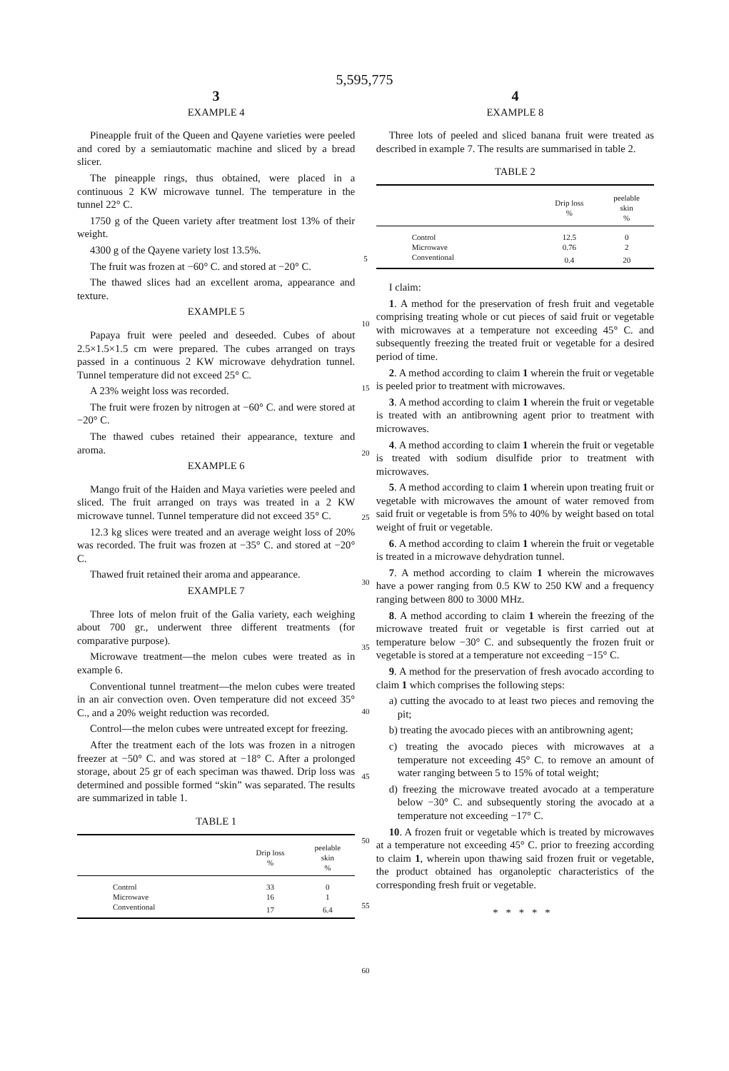5,595,775
3
EXAMPLE 4
Pineapple fruit of the Queen and Qayene varieties were peeled and cored by a semiautomatic machine and sliced by a bread slicer.
The pineapple rings, thus obtained, were placed in a continuous 2 KW microwave tunnel. The temperature in the tunnel 22° C.
1750 g of the Queen variety after treatment lost 13% of their weight.
4300 g of the Qayene variety lost 13.5%.
The fruit was frozen at −60° C. and stored at −20° C.
The thawed slices had an excellent aroma, appearance and texture.
EXAMPLE 5
Papaya fruit were peeled and deseeded. Cubes of about 2.5×1.5×1.5 cm were prepared. The cubes arranged on trays passed in a continuous 2 KW microwave dehydration tunnel. Tunnel temperature did not exceed 25° C.
A 23% weight loss was recorded.
The fruit were frozen by nitrogen at −60° C. and were stored at −20° C.
The thawed cubes retained their appearance, texture and aroma.
EXAMPLE 6
Mango fruit of the Haiden and Maya varieties were peeled and sliced. The fruit arranged on trays was treated in a 2 KW microwave tunnel. Tunnel temperature did not exceed 35° C.
12.3 kg slices were treated and an average weight loss of 20% was recorded. The fruit was frozen at −35° C. and stored at −20° C.
Thawed fruit retained their aroma and appearance.
EXAMPLE 7
Three lots of melon fruit of the Galia variety, each weighing about 700 gr., underwent three different treatments (for comparative purpose).
Microwave treatment—the melon cubes were treated as in example 6.
Conventional tunnel treatment—the melon cubes were treated in an air convection oven. Oven temperature did not exceed 35° C., and a 20% weight reduction was recorded.
Control—the melon cubes were untreated except for freezing.
After the treatment each of the lots was frozen in a nitrogen freezer at −50° C. and was stored at −18° C. After a prolonged storage, about 25 gr of each speciman was thawed. Drip loss was determined and possible formed “skin” was separated. The results are summarized in table 1.
TABLE 1
| | Drip loss % | peelable skin % |
| --- | --- | --- |
| Control | 33 | 0 |
| Microwave | 16 | 1 |
| Conventional | 17 | 6.4 |
5
10
15
20
25
30
35
40
45
50
55
60
4
EXAMPLE 8
Three lots of peeled and sliced banana fruit were treated as described in example 7. The results are summarised in table 2.
TABLE 2
| | Drip loss % | peelable skin % |
| --- | --- | --- |
| Control | 12.5 | 0 |
| Microwave | 0.76 | 2 |
| Conventional | 0.4 | 20 |
I claim:
1. A method for the preservation of fresh fruit and vegetable comprising treating whole or cut pieces of said fruit or vegetable with microwaves at a temperature not exceeding 45° C. and subsequently freezing the treated fruit or vegetable for a desired period of time.
2. A method according to claim 1 wherein the fruit or vegetable is peeled prior to treatment with microwaves.
3. A method according to claim 1 wherein the fruit or vegetable is treated with an antibrowning agent prior to treatment with microwaves.
4. A method according to claim 1 wherein the fruit or vegetable is treated with sodium disulfide prior to treatment with microwaves.
5. A method according to claim 1 wherein upon treating fruit or vegetable with microwaves the amount of water removed from said fruit or vegetable is from 5% to 40% by weight based on total weight of fruit or vegetable.
6. A method according to claim 1 wherein the fruit or vegetable is treated in a microwave dehydration tunnel.
7. A method according to claim 1 wherein the microwaves have a power ranging from 0.5 KW to 250 KW and a frequency ranging between 800 to 3000 MHz.
8. A method according to claim 1 wherein the freezing of the microwave treated fruit or vegetable is first carried out at temperature below −30° C. and subsequently the frozen fruit or vegetable is stored at a temperature not exceeding −15° C.
9. A method for the preservation of fresh avocado according to claim 1 which comprises the following steps:
a) cutting the avocado to at least two pieces and removing the pit;
b) treating the avocado pieces with an antibrowning agent;
c) treating the avocado pieces with microwaves at a temperature not exceeding 45° C. to remove an amount of water ranging between 5 to 15% of total weight;
d) freezing the microwave treated avocado at a temperature below −30° C. and subsequently storing the avocado at a temperature not exceeding −17° C.
10. A frozen fruit or vegetable which is treated by microwaves at a temperature not exceeding 45° C. prior to freezing according to claim 1, wherein upon thawing said frozen fruit or vegetable, the product obtained has organoleptic characteristics of the corresponding fresh fruit or vegetable.
* * * * *